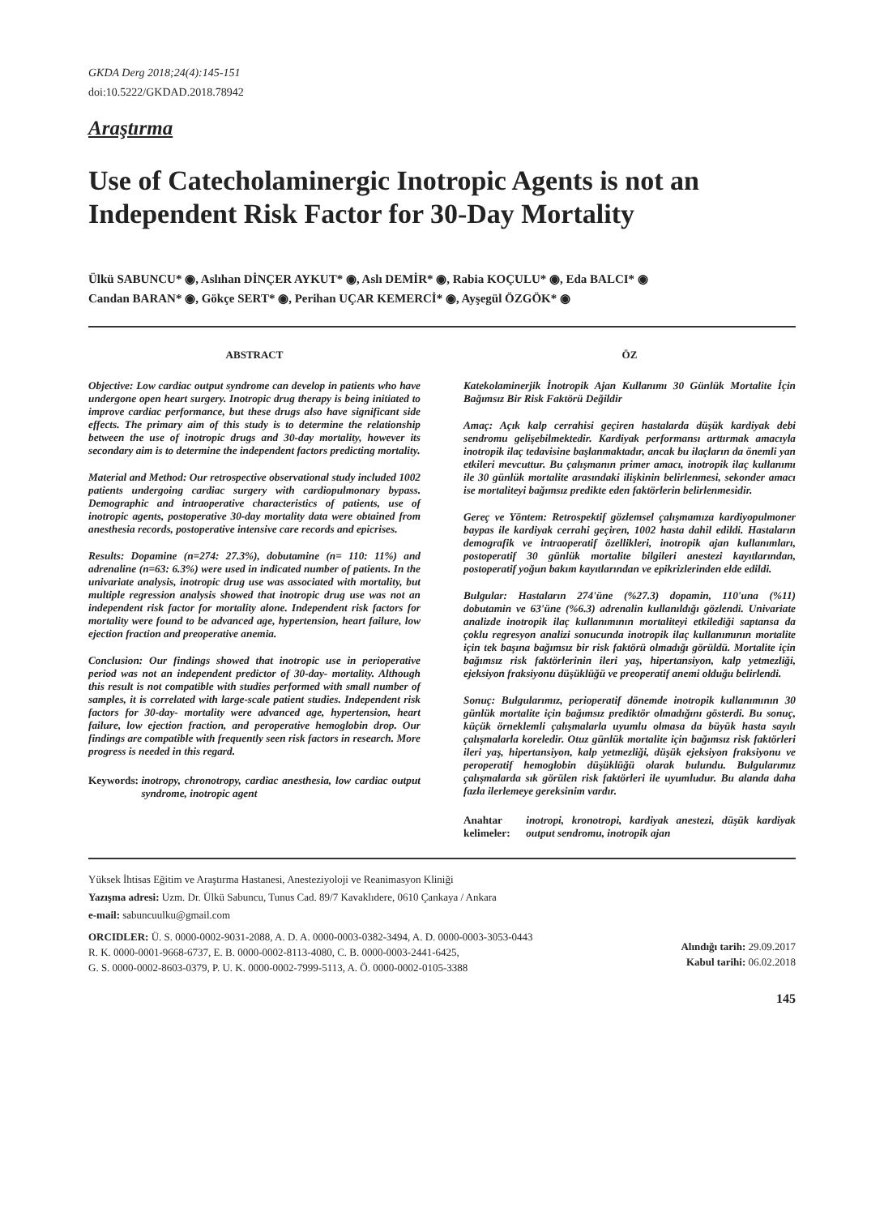GKDA Derg 2018;24(4):145-151
doi:10.5222/GKDAD.2018.78942
Araştırma
Use of Catecholaminergic Inotropic Agents is not an Independent Risk Factor for 30-Day Mortality
Ülkü SABUNCU* ◉, Aslıhan DİNÇER AYKUT* ◉, Aslı DEMİR* ◉, Rabia KOÇULU* ◉, Eda BALCI* ◉
Candan BARAN* ◉, Gökçe SERT* ◉, Perihan UÇAR KEMERCİ* ◉, Ayşegül ÖZGÖK* ◉
ABSTRACT
Objective: Low cardiac output syndrome can develop in patients who have undergone open heart surgery. Inotropic drug therapy is being initiated to improve cardiac performance, but these drugs also have significant side effects. The primary aim of this study is to determine the relationship between the use of inotropic drugs and 30-day mortality, however its secondary aim is to determine the independent factors predicting mortality.
Material and Method: Our retrospective observational study included 1002 patients undergoing cardiac surgery with cardiopulmonary bypass. Demographic and intraoperative characteristics of patients, use of inotropic agents, postoperative 30-day mortality data were obtained from anesthesia records, postoperative intensive care records and epicrises.
Results: Dopamine (n=274: 27.3%), dobutamine (n= 110: 11%) and adrenaline (n=63: 6.3%) were used in indicated number of patients. In the univariate analysis, inotropic drug use was associated with mortality, but multiple regression analysis showed that inotropic drug use was not an independent risk factor for mortality alone. Independent risk factors for mortality were found to be advanced age, hypertension, heart failure, low ejection fraction and preoperative anemia.
Conclusion: Our findings showed that inotropic use in perioperative period was not an independent predictor of 30-day- mortality. Although this result is not compatible with studies performed with small number of samples, it is correlated with large-scale patient studies. Independent risk factors for 30-day- mortality were advanced age, hypertension, heart failure, low ejection fraction, and peroperative hemoglobin drop. Our findings are compatible with frequently seen risk factors in research. More progress is needed in this regard.
Keywords: inotropy, chronotropy, cardiac anesthesia, low cardiac output syndrome, inotropic agent
ÖZ
Katekolaminerjik İnotropik Ajan Kullanımı 30 Günlük Mortalite İçin Bağımsız Bir Risk Faktörü Değildir
Amaç: Açık kalp cerrahisi geçiren hastalarda düşük kardiyak debi sendromu gelişebilmektedir. Kardiyak performansı arttırmak amacıyla inotropik ilaç tedavisine başlanmaktadır, ancak bu ilaçların da önemli yan etkileri mevcuttur. Bu çalışmanın primer amacı, inotropik ilaç kullanımı ile 30 günlük mortalite arasındaki ilişkinin belirlenmesi, sekonder amacı ise mortaliteyi bağımsız predikte eden faktörlerin belirlenmesidir.
Gereç ve Yöntem: Retrospektif gözlemsel çalışmamıza kardiyopulmoner baypas ile kardiyak cerrahi geçiren, 1002 hasta dahil edildi. Hastaların demografik ve intraoperatif özellikleri, inotropik ajan kullanımları, postoperatif 30 günlük mortalite bilgileri anestezi kayıtlarından, postoperatif yoğun bakım kayıtlarından ve epikrizlerinden elde edildi.
Bulgular: Hastaların 274'üne (%27.3) dopamin, 110'una (%11) dobutamin ve 63'üne (%6.3) adrenalin kullanıldığı gözlendi. Univariate analizde inotropik ilaç kullanımının mortaliteyi etkilediği saptansa da çoklu regresyon analizi sonucunda inotropik ilaç kullanımının mortalite için tek başına bağımsız bir risk faktörü olmadığı görüldü. Mortalite için bağımsız risk faktörlerinin ileri yaş, hipertansiyon, kalp yetmezliği, ejeksiyon fraksiyonu düşüklüğü ve preoperatif anemi olduğu belirlendi.
Sonuç: Bulgularımız, perioperatif dönemde inotropik kullanımının 30 günlük mortalite için bağımsız prediktör olmadığını gösterdi. Bu sonuç, küçük örneklemli çalışmalarla uyumlu olmasa da büyük hasta sayılı çalışmalarla koreledir. Otuz günlük mortalite için bağımsız risk faktörleri ileri yaş, hipertansiyon, kalp yetmezliği, düşük ejeksiyon fraksiyonu ve peroperatif hemoglobin düşüklüğü olarak bulundu. Bulgularımız çalışmalarda sık görülen risk faktörleri ile uyumludur. Bu alanda daha fazla ilerlemeye gereksinim vardır.
Anahtar kelimeler: inotropi, kronotropi, kardiyak anestezi, düşük kardiyak output sendromu, inotropik ajan
Yüksek İhtisas Eğitim ve Araştırma Hastanesi, Anesteziyoloji ve Reanimasyon Kliniği
Yazışma adresi: Uzm. Dr. Ülkü Sabuncu, Tunus Cad. 89/7 Kavaklıdere, 0610 Çankaya / Ankara
e-mail: sabuncuulku@gmail.com
ORCIDLER: Ü. S. 0000-0002-9031-2088, A. D. A. 0000-0003-0382-3494, A. D. 0000-0003-3053-0443
R. K. 0000-0001-9668-6737, E. B. 0000-0002-8113-4080, C. B. 0000-0003-2441-6425,
G. S. 0000-0002-8603-0379, P. U. K. 0000-0002-7999-5113, A. Ö. 0000-0002-0105-3388
Alındığı tarih: 29.09.2017
Kabul tarihi: 06.02.2018
145